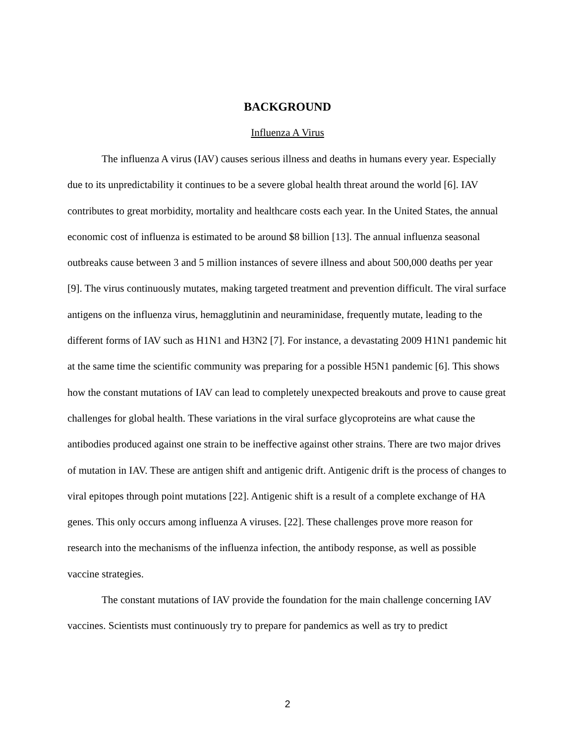BACKGROUND
Influenza A Virus
The influenza A virus (IAV) causes serious illness and deaths in humans every year. Especially due to its unpredictability it continues to be a severe global health threat around the world [6]. IAV contributes to great morbidity, mortality and healthcare costs each year. In the United States, the annual economic cost of influenza is estimated to be around $8 billion [13]. The annual influenza seasonal outbreaks cause between 3 and 5 million instances of severe illness and about 500,000 deaths per year [9]. The virus continuously mutates, making targeted treatment and prevention difficult. The viral surface antigens on the influenza virus, hemagglutinin and neuraminidase, frequently mutate, leading to the different forms of IAV such as H1N1 and H3N2 [7]. For instance, a devastating 2009 H1N1 pandemic hit at the same time the scientific community was preparing for a possible H5N1 pandemic [6]. This shows how the constant mutations of IAV can lead to completely unexpected breakouts and prove to cause great challenges for global health. These variations in the viral surface glycoproteins are what cause the antibodies produced against one strain to be ineffective against other strains. There are two major drives of mutation in IAV. These are antigen shift and antigenic drift. Antigenic drift is the process of changes to viral epitopes through point mutations [22]. Antigenic shift is a result of a complete exchange of HA genes. This only occurs among influenza A viruses. [22]. These challenges prove more reason for research into the mechanisms of the influenza infection, the antibody response, as well as possible vaccine strategies.
The constant mutations of IAV provide the foundation for the main challenge concerning IAV vaccines. Scientists must continuously try to prepare for pandemics as well as try to predict
2